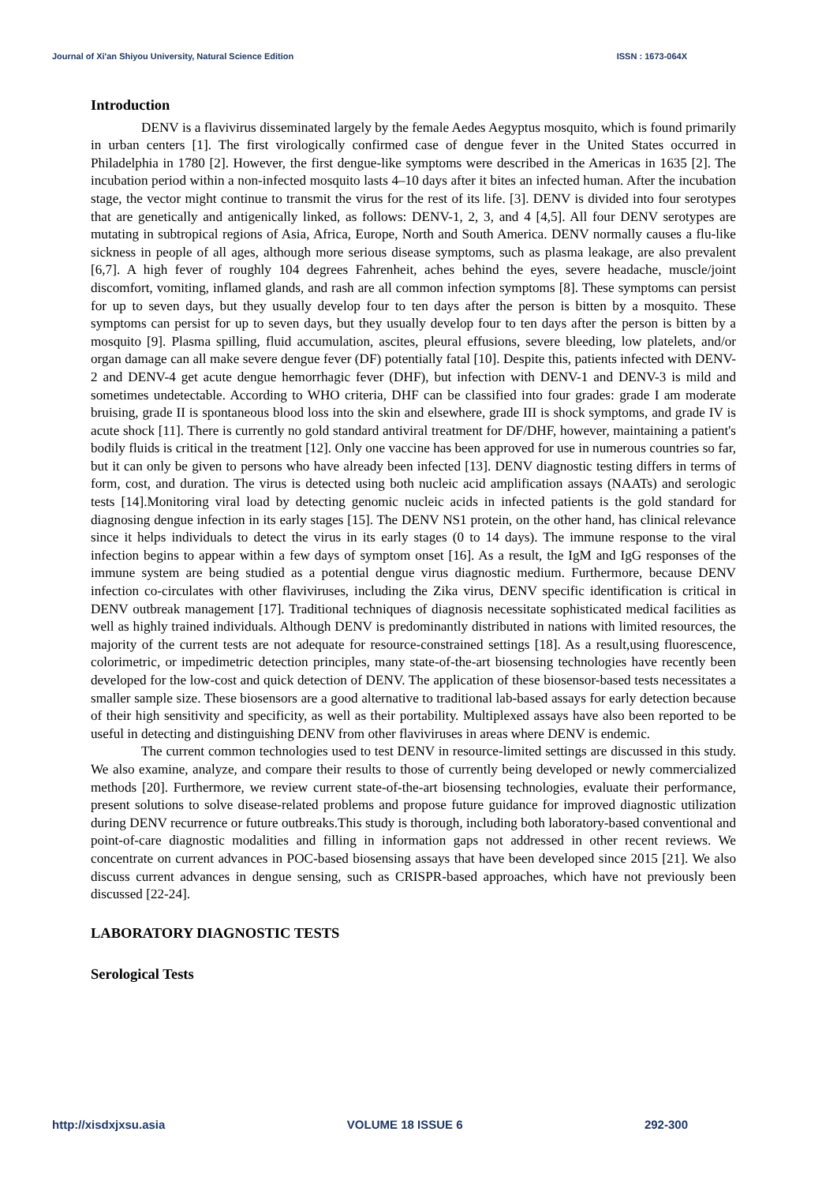Journal of Xi'an Shiyou University, Natural Science Edition ISSN : 1673-064X
Introduction
DENV is a flavivirus disseminated largely by the female Aedes Aegyptus mosquito, which is found primarily in urban centers [1]. The first virologically confirmed case of dengue fever in the United States occurred in Philadelphia in 1780 [2]. However, the first dengue-like symptoms were described in the Americas in 1635 [2]. The incubation period within a non-infected mosquito lasts 4–10 days after it bites an infected human. After the incubation stage, the vector might continue to transmit the virus for the rest of its life. [3]. DENV is divided into four serotypes that are genetically and antigenically linked, as follows: DENV-1, 2, 3, and 4 [4,5]. All four DENV serotypes are mutating in subtropical regions of Asia, Africa, Europe, North and South America. DENV normally causes a flu-like sickness in people of all ages, although more serious disease symptoms, such as plasma leakage, are also prevalent [6,7]. A high fever of roughly 104 degrees Fahrenheit, aches behind the eyes, severe headache, muscle/joint discomfort, vomiting, inflamed glands, and rash are all common infection symptoms [8]. These symptoms can persist for up to seven days, but they usually develop four to ten days after the person is bitten by a mosquito. These symptoms can persist for up to seven days, but they usually develop four to ten days after the person is bitten by a mosquito [9]. Plasma spilling, fluid accumulation, ascites, pleural effusions, severe bleeding, low platelets, and/or organ damage can all make severe dengue fever (DF) potentially fatal [10]. Despite this, patients infected with DENV-2 and DENV-4 get acute dengue hemorrhagic fever (DHF), but infection with DENV-1 and DENV-3 is mild and sometimes undetectable. According to WHO criteria, DHF can be classified into four grades: grade I am moderate bruising, grade II is spontaneous blood loss into the skin and elsewhere, grade III is shock symptoms, and grade IV is acute shock [11]. There is currently no gold standard antiviral treatment for DF/DHF, however, maintaining a patient's bodily fluids is critical in the treatment [12]. Only one vaccine has been approved for use in numerous countries so far, but it can only be given to persons who have already been infected [13]. DENV diagnostic testing differs in terms of form, cost, and duration. The virus is detected using both nucleic acid amplification assays (NAATs) and serologic tests [14].Monitoring viral load by detecting genomic nucleic acids in infected patients is the gold standard for diagnosing dengue infection in its early stages [15]. The DENV NS1 protein, on the other hand, has clinical relevance since it helps individuals to detect the virus in its early stages (0 to 14 days). The immune response to the viral infection begins to appear within a few days of symptom onset [16]. As a result, the IgM and IgG responses of the immune system are being studied as a potential dengue virus diagnostic medium. Furthermore, because DENV infection co-circulates with other flaviviruses, including the Zika virus, DENV specific identification is critical in DENV outbreak management [17]. Traditional techniques of diagnosis necessitate sophisticated medical facilities as well as highly trained individuals. Although DENV is predominantly distributed in nations with limited resources, the majority of the current tests are not adequate for resource-constrained settings [18]. As a result,using fluorescence, colorimetric, or impedimetric detection principles, many state-of-the-art biosensing technologies have recently been developed for the low-cost and quick detection of DENV. The application of these biosensor-based tests necessitates a smaller sample size. These biosensors are a good alternative to traditional lab-based assays for early detection because of their high sensitivity and specificity, as well as their portability. Multiplexed assays have also been reported to be useful in detecting and distinguishing DENV from other flaviviruses in areas where DENV is endemic.
The current common technologies used to test DENV in resource-limited settings are discussed in this study. We also examine, analyze, and compare their results to those of currently being developed or newly commercialized methods [20]. Furthermore, we review current state-of-the-art biosensing technologies, evaluate their performance, present solutions to solve disease-related problems and propose future guidance for improved diagnostic utilization during DENV recurrence or future outbreaks.This study is thorough, including both laboratory-based conventional and point-of-care diagnostic modalities and filling in information gaps not addressed in other recent reviews. We concentrate on current advances in POC-based biosensing assays that have been developed since 2015 [21]. We also discuss current advances in dengue sensing, such as CRISPR-based approaches, which have not previously been discussed [22-24].
LABORATORY DIAGNOSTIC TESTS
Serological Tests
http://xisdxjxsu.asia VOLUME 18 ISSUE 6 292-300